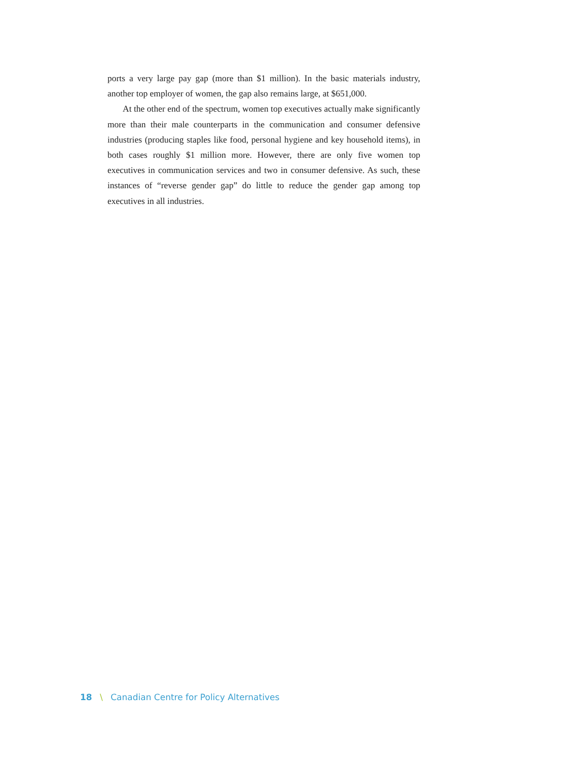ports a very large pay gap (more than $1 million). In the basic materials industry, another top employer of women, the gap also remains large, at $651,000.
At the other end of the spectrum, women top executives actually make significantly more than their male counterparts in the communication and consumer defensive industries (producing staples like food, personal hygiene and key household items), in both cases roughly $1 million more. However, there are only five women top executives in communication services and two in consumer defensive. As such, these instances of “reverse gender gap” do little to reduce the gender gap among top executives in all industries.
18 \ Canadian Centre for Policy Alternatives